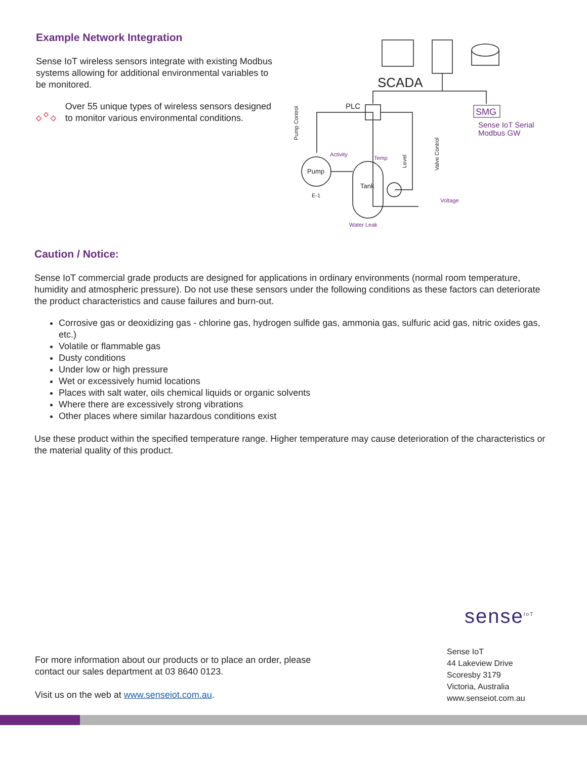Example Network Integration
Sense IoT wireless sensors integrate with existing Modbus systems allowing for additional environmental variables to be monitored.
Over 55 unique types of wireless sensors designed to monitor various environmental conditions.
SCADA
PLC
Pump
Tank
E-1
Pump Control
Level
Valve Control
SMG
Sense IoT Serial
Modbus GW
Activity
Temp
Voltage
Water Leak
Caution / Notice:
Sense IoT commercial grade products are designed for applications in ordinary environments (normal room temperature, humidity and atmospheric pressure). Do not use these sensors under the following conditions as these factors can deteriorate the product characteristics and cause failures and burn-out.
Corrosive gas or deoxidizing gas - chlorine gas, hydrogen sulfide gas, ammonia gas, sulfuric acid gas, nitric oxides gas, etc.)
Volatile or flammable gas
Dusty conditions
Under low or high pressure
Wet or excessively humid locations
Places with salt water, oils chemical liquids or organic solvents
Where there are excessively strong vibrations
Other places where similar hazardous conditions exist
Use these product within the specified temperature range. Higher temperature may cause deterioration of the characteristics or the material quality of this product.
sense<sup>IoT</sup>
For more information about our products or to place an order, please contact our sales department at 03 8640 0123.
Visit us on the web at www.senseiot.com.au.
Sense IoT
44 Lakeview Drive
Scoresby 3179
Victoria, Australia
www.senseiot.com.au